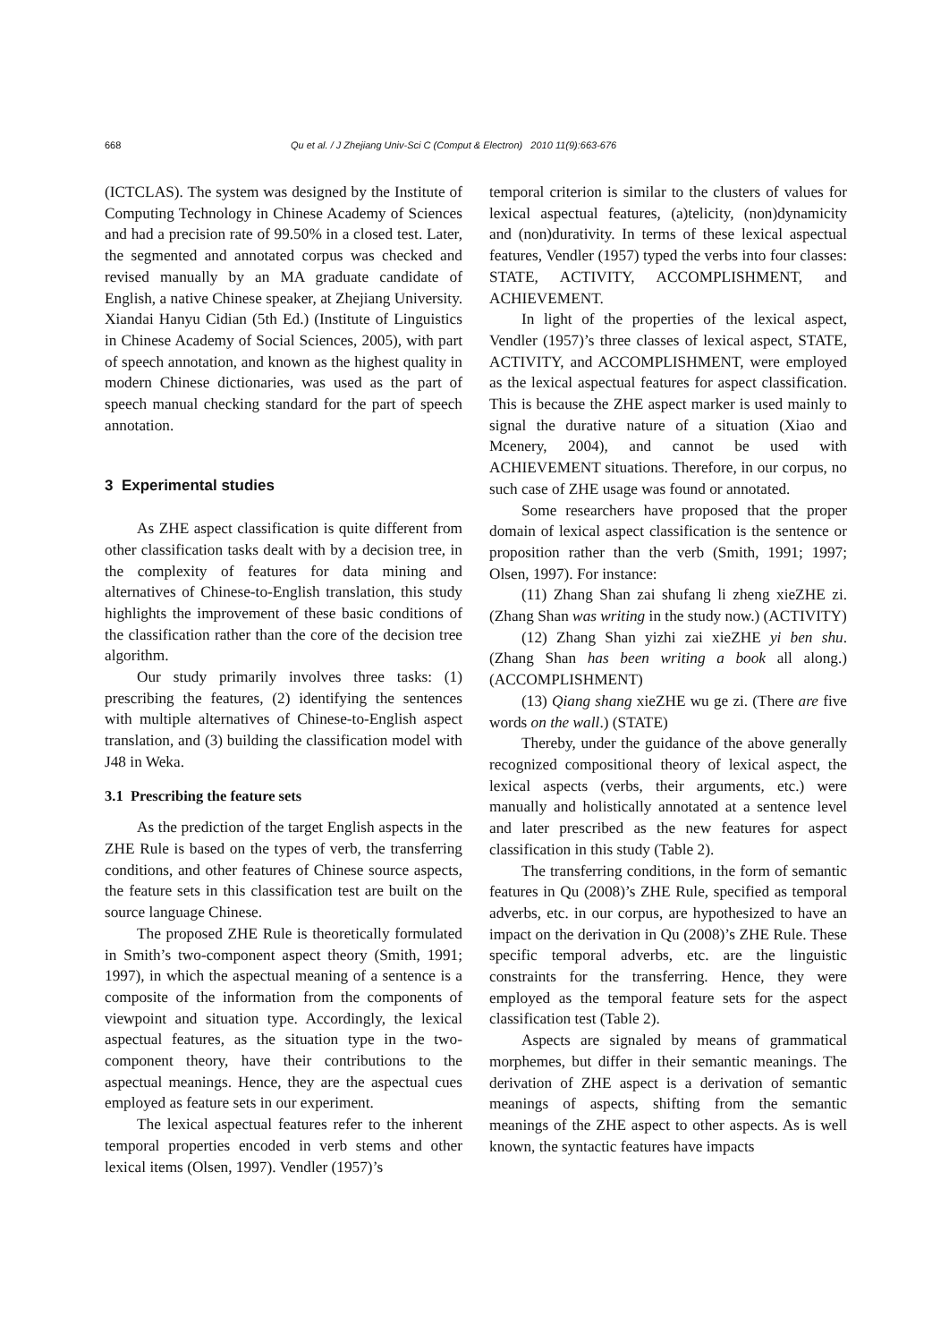668 Qu et al. / J Zhejiang Univ-Sci C (Comput & Electron) 2010 11(9):663-676
(ICTCLAS). The system was designed by the Institute of Computing Technology in Chinese Academy of Sciences and had a precision rate of 99.50% in a closed test. Later, the segmented and annotated corpus was checked and revised manually by an MA graduate candidate of English, a native Chinese speaker, at Zhejiang University. Xiandai Hanyu Cidian (5th Ed.) (Institute of Linguistics in Chinese Academy of Social Sciences, 2005), with part of speech annotation, and known as the highest quality in modern Chinese dictionaries, was used as the part of speech manual checking standard for the part of speech annotation.
3 Experimental studies
As ZHE aspect classification is quite different from other classification tasks dealt with by a decision tree, in the complexity of features for data mining and alternatives of Chinese-to-English translation, this study highlights the improvement of these basic conditions of the classification rather than the core of the decision tree algorithm.
Our study primarily involves three tasks: (1) prescribing the features, (2) identifying the sentences with multiple alternatives of Chinese-to-English aspect translation, and (3) building the classification model with J48 in Weka.
3.1 Prescribing the feature sets
As the prediction of the target English aspects in the ZHE Rule is based on the types of verb, the transferring conditions, and other features of Chinese source aspects, the feature sets in this classification test are built on the source language Chinese.
The proposed ZHE Rule is theoretically formulated in Smith’s two-component aspect theory (Smith, 1991; 1997), in which the aspectual meaning of a sentence is a composite of the information from the components of viewpoint and situation type. Accordingly, the lexical aspectual features, as the situation type in the two-component theory, have their contributions to the aspectual meanings. Hence, they are the aspectual cues employed as feature sets in our experiment.
The lexical aspectual features refer to the inherent temporal properties encoded in verb stems and other lexical items (Olsen, 1997). Vendler (1957)’s
temporal criterion is similar to the clusters of values for lexical aspectual features, (a)telicity, (non)dynamicity and (non)durativity. In terms of these lexical aspectual features, Vendler (1957) typed the verbs into four classes: STATE, ACTIVITY, ACCOMPLISHMENT, and ACHIEVEMENT.
In light of the properties of the lexical aspect, Vendler (1957)’s three classes of lexical aspect, STATE, ACTIVITY, and ACCOMPLISHMENT, were employed as the lexical aspectual features for aspect classification. This is because the ZHE aspect marker is used mainly to signal the durative nature of a situation (Xiao and Mcenery, 2004), and cannot be used with ACHIEVEMENT situations. Therefore, in our corpus, no such case of ZHE usage was found or annotated.
Some researchers have proposed that the proper domain of lexical aspect classification is the sentence or proposition rather than the verb (Smith, 1991; 1997; Olsen, 1997). For instance:
(11) Zhang Shan zai shufang li zheng xieZHE zi. (Zhang Shan was writing in the study now.) (ACTIVITY)
(12) Zhang Shan yizhi zai xieZHE yi ben shu. (Zhang Shan has been writing a book all along.) (ACCOMPLISHMENT)
(13) Qiang shang xieZHE wu ge zi. (There are five words on the wall.) (STATE)
Thereby, under the guidance of the above generally recognized compositional theory of lexical aspect, the lexical aspects (verbs, their arguments, etc.) were manually and holistically annotated at a sentence level and later prescribed as the new features for aspect classification in this study (Table 2).
The transferring conditions, in the form of semantic features in Qu (2008)’s ZHE Rule, specified as temporal adverbs, etc. in our corpus, are hypothesized to have an impact on the derivation in Qu (2008)’s ZHE Rule. These specific temporal adverbs, etc. are the linguistic constraints for the transferring. Hence, they were employed as the temporal feature sets for the aspect classification test (Table 2).
Aspects are signaled by means of grammatical morphemes, but differ in their semantic meanings. The derivation of ZHE aspect is a derivation of semantic meanings of aspects, shifting from the semantic meanings of the ZHE aspect to other aspects. As is well known, the syntactic features have impacts